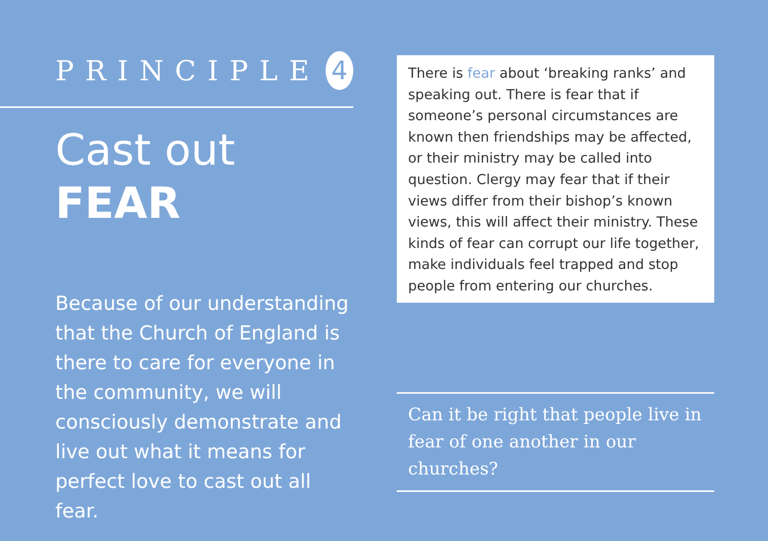PRINCIPLE 4
Cast out
FEAR
Because of our understanding that the Church of England is there to care for everyone in the community, we will consciously demonstrate and live out what it means for perfect love to cast out all fear.
There is fear about ‘breaking ranks’ and speaking out. There is fear that if someone’s personal circumstances are known then friendships may be affected, or their ministry may be called into question. Clergy may fear that if their views differ from their bishop’s known views, this will affect their ministry. These kinds of fear can corrupt our life together, make individuals feel trapped and stop people from entering our churches.
Can it be right that people live in fear of one another in our churches?